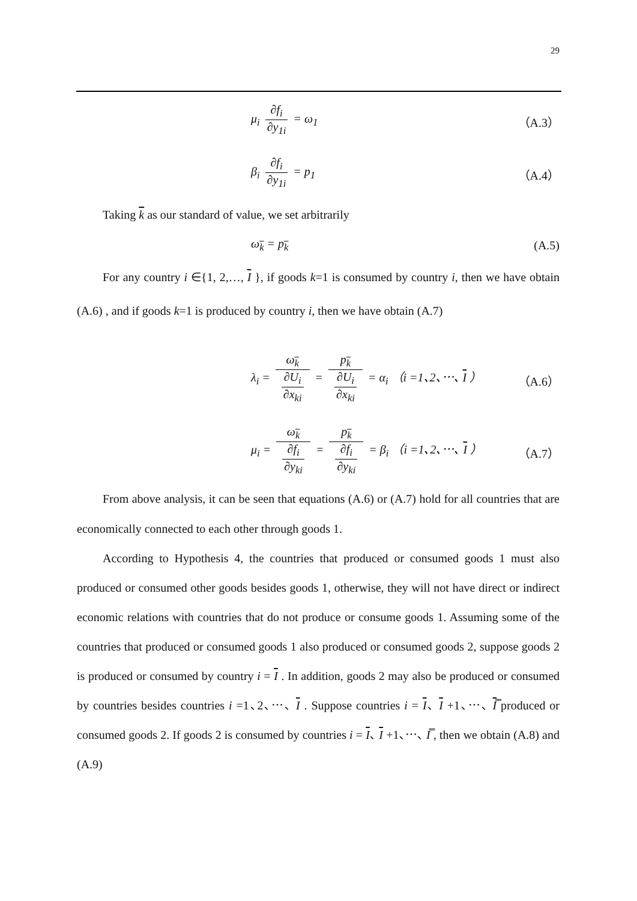29
μ<sub>i</sub> ∂f<sub>i</sub> ∂y<sub>1i</sub> = ω<sub>1</sub> （A.3）
β<sub>i</sub> ∂f<sub>i</sub> ∂y<sub>1i</sub> = p<sub>1</sub> （A.4）
Taking k as our standard of value, we set arbitrarily
ω<sub>k</sub> = p<sub>k</sub> (A.5)
For any country i ∈{1, 2,…, I }, if goods k=1 is consumed by country i, then we have obtain (A.6) , and if goods k=1 is produced by country i, then we have obtain (A.7)
λ<sub>i</sub> = ω<sub>k</sub> ∂U<sub>i</sub>
∂x<sub>ki</sub> = p<sub>k</sub> ∂U<sub>i</sub>
∂x<sub>ki</sub> = α<sub>i</sub> （i =1､2､⋯､ I ）
（A.6）
μ<sub>i</sub> = ω<sub>k</sub> ∂f<sub>i</sub>
∂y<sub>ki</sub> = p<sub>k</sub> ∂f<sub>i</sub>
∂y<sub>ki</sub> = β<sub>i</sub> （i =1､2､⋯､ I ）
（A.7）
From above analysis, it can be seen that equations (A.6) or (A.7) hold for all countries that are economically connected to each other through goods 1.
According to Hypothesis 4, the countries that produced or consumed goods 1 must also produced or consumed other goods besides goods 1, otherwise, they will not have direct or indirect economic relations with countries that do not produce or consume goods 1. Assuming some of the countries that produced or consumed goods 1 also produced or consumed goods 2, suppose goods 2 is produced or consumed by country i = I . In addition, goods 2 may also be produced or consumed by countries besides countries i =1､2､⋯､ I . Suppose countries i = I､ I +1､⋯､ I̿ produced or consumed goods 2. If goods 2 is consumed by countries i = I､ I +1､⋯､ I̿ , then we obtain (A.8) and (A.9)